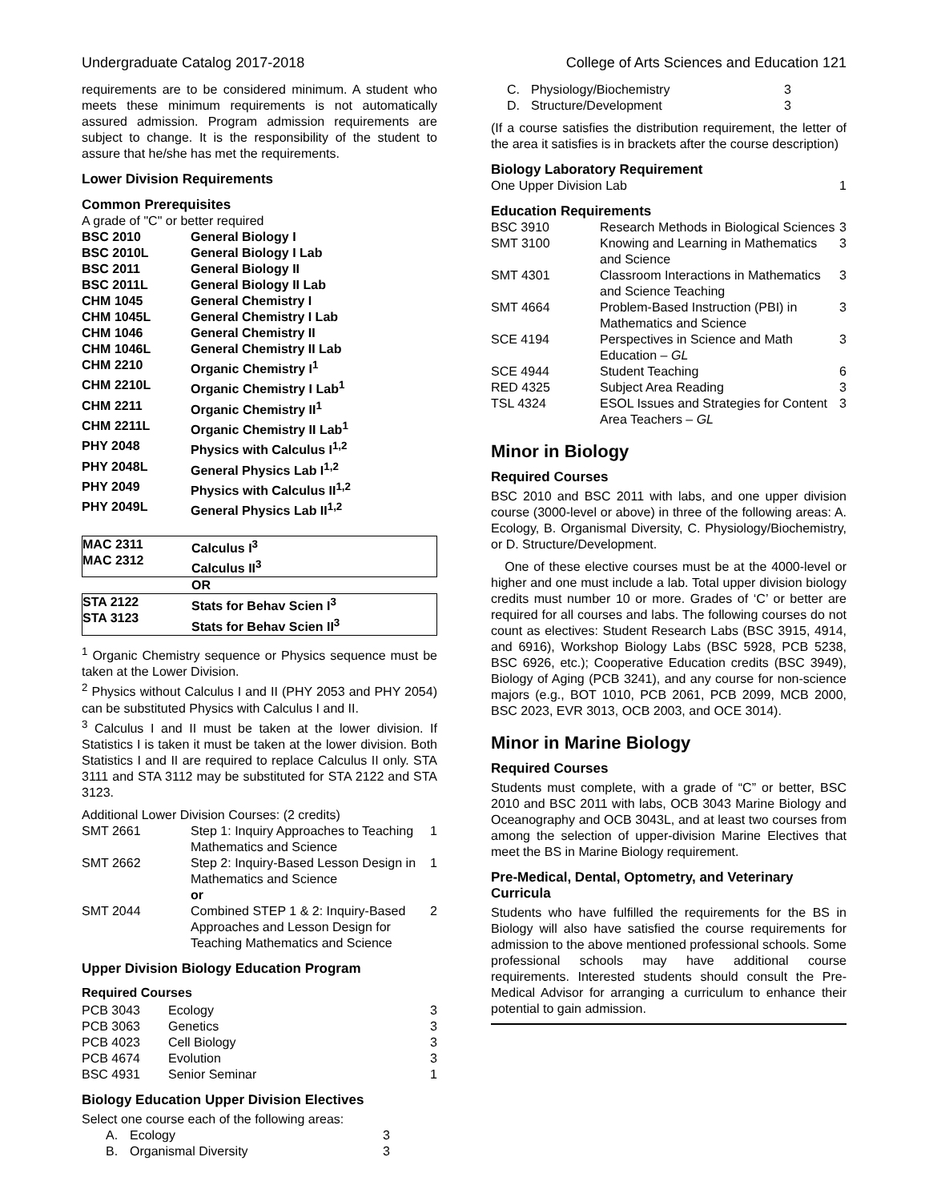Undergraduate Catalog 2017-2018 College of Arts Sciences and Education 121
requirements are to be considered minimum. A student who meets these minimum requirements is not automatically assured admission. Program admission requirements are subject to change. It is the responsibility of the student to assure that he/she has met the requirements.
Lower Division Requirements
Common Prerequisites
A grade of "C" or better required
| BSC 2010 | General Biology I |
| BSC 2010L | General Biology I Lab |
| BSC 2011 | General Biology II |
| BSC 2011L | General Biology II Lab |
| CHM 1045 | General Chemistry I |
| CHM 1045L | General Chemistry I Lab |
| CHM 1046 | General Chemistry II |
| CHM 1046L | General Chemistry II Lab |
| CHM 2210 | Organic Chemistry I<sup>1</sup> |
| CHM 2210L | Organic Chemistry I Lab<sup>1</sup> |
| CHM 2211 | Organic Chemistry II<sup>1</sup> |
| CHM 2211L | Organic Chemistry II Lab<sup>1</sup> |
| PHY 2048 | Physics with Calculus I<sup>1,2</sup> |
| PHY 2048L | General Physics Lab I<sup>1,2</sup> |
| PHY 2049 | Physics with Calculus II<sup>1,2</sup> |
| PHY 2049L | General Physics Lab II<sup>1,2</sup> |
| MAC 2311 MAC 2312 | Calculus I<sup>3</sup> Calculus II<sup>3</sup> |
| | OR |
| STA 2122 STA 3123 | Stats for Behav Scien I<sup>3</sup> Stats for Behav Scien II<sup>3</sup> |
<sup>1</sup> Organic Chemistry sequence or Physics sequence must be taken at the Lower Division.
<sup>2</sup> Physics without Calculus I and II (PHY 2053 and PHY 2054) can be substituted Physics with Calculus I and II.
<sup>3</sup> Calculus I and II must be taken at the lower division. If Statistics I is taken it must be taken at the lower division. Both Statistics I and II are required to replace Calculus II only. STA 3111 and STA 3112 may be substituted for STA 2122 and STA 3123.
Additional Lower Division Courses: (2 credits)
| SMT 2661 | Step 1: Inquiry Approaches to Teaching Mathematics and Science | 1 |
| SMT 2662 | Step 2: Inquiry-Based Lesson Design in Mathematics and Science | 1 |
| | or | |
| SMT 2044 | Combined STEP 1 & 2: Inquiry-Based Approaches and Lesson Design for Teaching Mathematics and Science | 2 |
Upper Division Biology Education Program
Required Courses
| PCB 3043 | Ecology | 3 |
| PCB 3063 | Genetics | 3 |
| PCB 4023 | Cell Biology | 3 |
| PCB 4674 | Evolution | 3 |
| BSC 4931 | Senior Seminar | 1 |
Biology Education Upper Division Electives
Select one course each of the following areas:
| A. | Ecology | 3 |
| B. | Organismal Diversity | 3 |
| C. | Physiology/Biochemistry | 3 |
| D. | Structure/Development | 3 |
(If a course satisfies the distribution requirement, the letter of the area it satisfies is in brackets after the course description)
Biology Laboratory Requirement
| One Upper Division Lab | 1 |
Education Requirements
| BSC 3910 | Research Methods in Biological Sciences | 3 |
| SMT 3100 | Knowing and Learning in Mathematics and Science | 3 |
| SMT 4301 | Classroom Interactions in Mathematics and Science Teaching | 3 |
| SMT 4664 | Problem-Based Instruction (PBI) in Mathematics and Science | 3 |
| SCE 4194 | Perspectives in Science and Math Education – GL | 3 |
| SCE 4944 | Student Teaching | 6 |
| RED 4325 | Subject Area Reading | 3 |
| TSL 4324 | ESOL Issues and Strategies for Content Area Teachers – GL | 3 |
Minor in Biology
Required Courses
BSC 2010 and BSC 2011 with labs, and one upper division course (3000-level or above) in three of the following areas: A. Ecology, B. Organismal Diversity, C. Physiology/Biochemistry, or D. Structure/Development.
One of these elective courses must be at the 4000-level or higher and one must include a lab. Total upper division biology credits must number 10 or more. Grades of ‘C’ or better are required for all courses and labs. The following courses do not count as electives: Student Research Labs (BSC 3915, 4914, and 6916), Workshop Biology Labs (BSC 5928, PCB 5238, BSC 6926, etc.); Cooperative Education credits (BSC 3949), Biology of Aging (PCB 3241), and any course for non-science majors (e.g., BOT 1010, PCB 2061, PCB 2099, MCB 2000, BSC 2023, EVR 3013, OCB 2003, and OCE 3014).
Minor in Marine Biology
Required Courses
Students must complete, with a grade of “C” or better, BSC 2010 and BSC 2011 with labs, OCB 3043 Marine Biology and Oceanography and OCB 3043L, and at least two courses from among the selection of upper-division Marine Electives that meet the BS in Marine Biology requirement.
Pre-Medical, Dental, Optometry, and Veterinary Curricula
Students who have fulfilled the requirements for the BS in Biology will also have satisfied the course requirements for admission to the above mentioned professional schools. Some professional schools may have additional course requirements. Interested students should consult the Pre-Medical Advisor for arranging a curriculum to enhance their potential to gain admission.